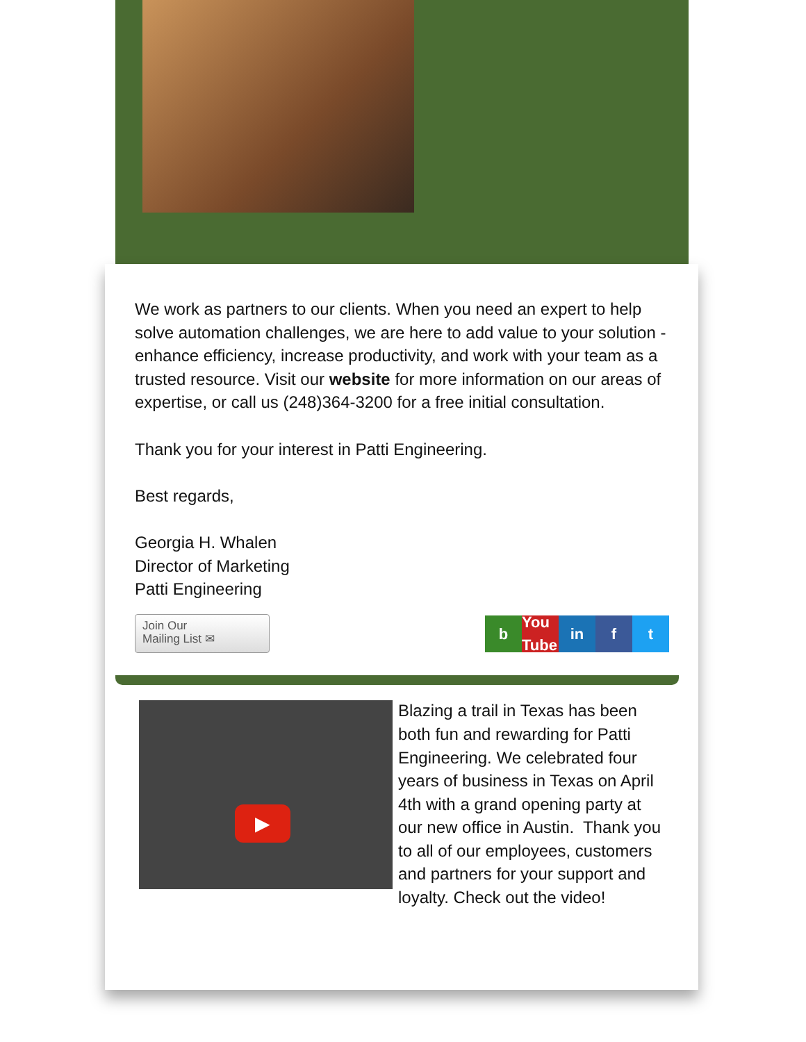We work as partners to our clients. When you need an expert to help solve automation challenges, we are here to add value to your solution - enhance efficiency, increase productivity, and work with your team as a trusted resource. Visit our website for more information on our areas of expertise, or call us (248)364-3200 for a free initial consultation.
Thank you for your interest in Patti Engineering.
Best regards,
Georgia H. Whalen
Director of Marketing
Patti Engineering
Join Our
Mailing List ✉
b You Tube in f t
▶
Blazing a trail in Texas has been both fun and rewarding for Patti Engineering. We celebrated four years of business in Texas on April 4th with a grand opening party at our new office in Austin. Thank you to all of our employees, customers and partners for your support and loyalty. Check out the video!